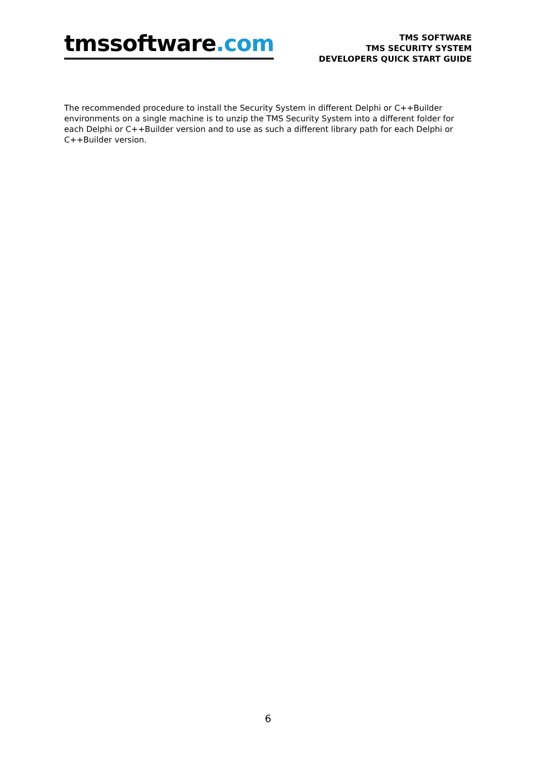tmssoftware.com
TMS SOFTWARE
TMS SECURITY SYSTEM
DEVELOPERS QUICK START GUIDE
The recommended procedure to install the Security System in different Delphi or C++Builder environments on a single machine is to unzip the TMS Security System into a different folder for each Delphi or C++Builder version and to use as such a different library path for each Delphi or C++Builder version.
6